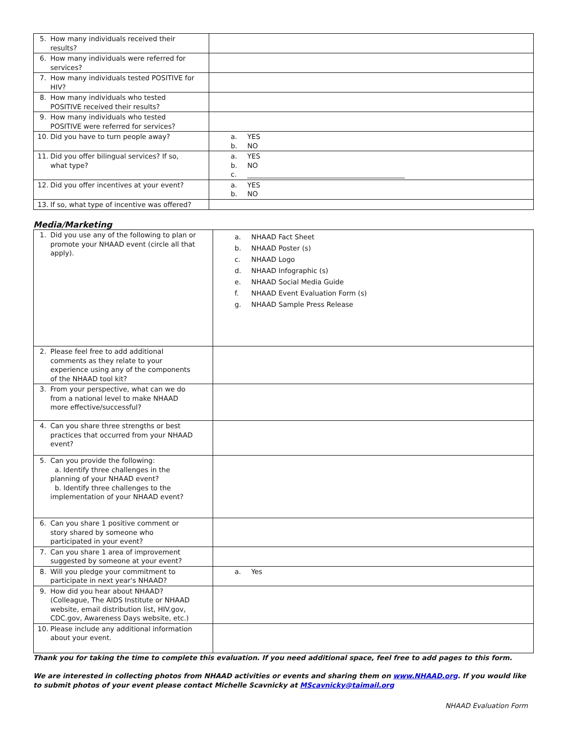| 5. How many individuals received their results? | |
| 6. How many individuals were referred for services? | |
| 7. How many individuals tested POSITIVE for HIV? | |
| 8. How many individuals who tested POSITIVE received their results? | |
| 9. How many individuals who tested POSITIVE were referred for services? | |
| 10. Did you have to turn people away? | a. YES b. NO |
| 11. Did you offer bilingual services? If so, what type? | a. YES b. NO c. ______________________________________________ |
| 12. Did you offer incentives at your event? | a. YES b. NO |
| 13. If so, what type of incentive was offered? | |
Media/Marketing
| 1. Did you use any of the following to plan or promote your NHAAD event (circle all that apply). | a. NHAAD Fact Sheet b. NHAAD Poster (s) c. NHAAD Logo d. NHAAD Infographic (s) e. NHAAD Social Media Guide f. NHAAD Event Evaluation Form (s) g. NHAAD Sample Press Release |
| 2. Please feel free to add additional comments as they relate to your experience using any of the components of the NHAAD tool kit? | |
| 3. From your perspective, what can we do from a national level to make NHAAD more effective/successful? | |
| 4. Can you share three strengths or best practices that occurred from your NHAAD event? | |
| 5. Can you provide the following: a. Identify three challenges in the planning of your NHAAD event? b. Identify three challenges to the implementation of your NHAAD event? | |
| 6. Can you share 1 positive comment or story shared by someone who participated in your event? | |
| 7. Can you share 1 area of improvement suggested by someone at your event? | |
| 8. Will you pledge your commitment to participate in next year's NHAAD? | a. Yes |
| 9. How did you hear about NHAAD? (Colleague, The AIDS Institute or NHAAD website, email distribution list, HIV.gov, CDC.gov, Awareness Days website, etc.) | |
| 10. Please include any additional information about your event. | |
Thank you for taking the time to complete this evaluation. If you need additional space, feel free to add pages to this form.
We are interested in collecting photos from NHAAD activities or events and sharing them on www.NHAAD.org. If you would like to submit photos of your event please contact Michelle Scavnicky at MScavnicky@taimail.org
NHAAD Evaluation Form